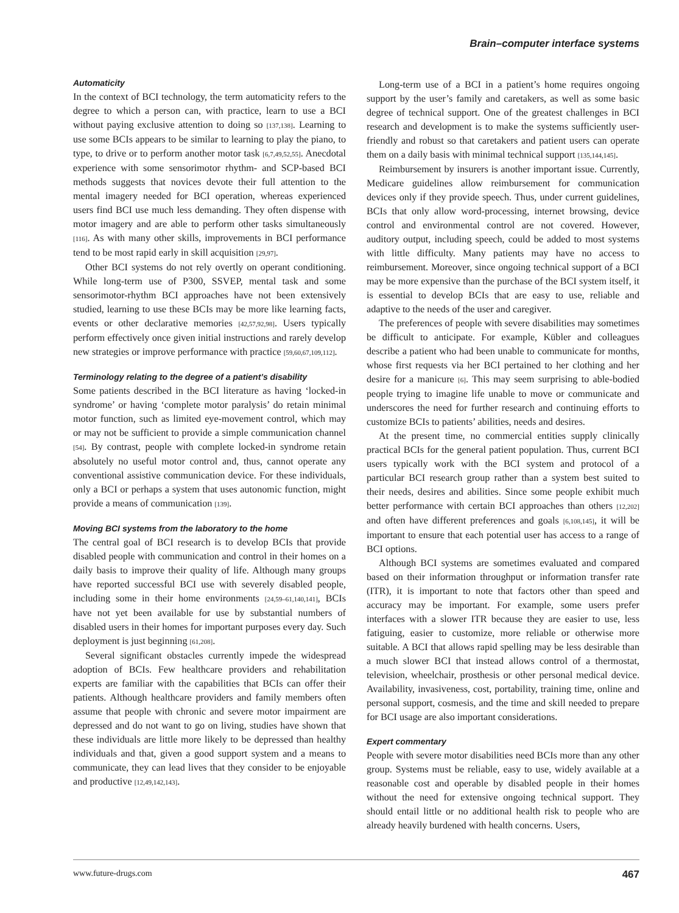Brain–computer interface systems
Automaticity
In the context of BCI technology, the term automaticity refers to the degree to which a person can, with practice, learn to use a BCI without paying exclusive attention to doing so [137,138]. Learning to use some BCIs appears to be similar to learning to play the piano, to type, to drive or to perform another motor task [6,7,49,52,55]. Anecdotal experience with some sensorimotor rhythm- and SCP-based BCI methods suggests that novices devote their full attention to the mental imagery needed for BCI operation, whereas experienced users find BCI use much less demanding. They often dispense with motor imagery and are able to perform other tasks simultaneously [116]. As with many other skills, improvements in BCI performance tend to be most rapid early in skill acquisition [29,97].
Other BCI systems do not rely overtly on operant conditioning. While long-term use of P300, SSVEP, mental task and some sensorimotor-rhythm BCI approaches have not been extensively studied, learning to use these BCIs may be more like learning facts, events or other declarative memories [42,57,92,98]. Users typically perform effectively once given initial instructions and rarely develop new strategies or improve performance with practice [59,60,67,109,112].
Terminology relating to the degree of a patient’s disability
Some patients described in the BCI literature as having ‘locked-in syndrome’ or having ‘complete motor paralysis’ do retain minimal motor function, such as limited eye-movement control, which may or may not be sufficient to provide a simple communication channel [54]. By contrast, people with complete locked-in syndrome retain absolutely no useful motor control and, thus, cannot operate any conventional assistive communication device. For these individuals, only a BCI or perhaps a system that uses autonomic function, might provide a means of communication [139].
Moving BCI systems from the laboratory to the home
The central goal of BCI research is to develop BCIs that provide disabled people with communication and control in their homes on a daily basis to improve their quality of life. Although many groups have reported successful BCI use with severely disabled people, including some in their home environments [24,59–61,140,141], BCIs have not yet been available for use by substantial numbers of disabled users in their homes for important purposes every day. Such deployment is just beginning [61,208].
Several significant obstacles currently impede the widespread adoption of BCIs. Few healthcare providers and rehabilitation experts are familiar with the capabilities that BCIs can offer their patients. Although healthcare providers and family members often assume that people with chronic and severe motor impairment are depressed and do not want to go on living, studies have shown that these individuals are little more likely to be depressed than healthy individuals and that, given a good support system and a means to communicate, they can lead lives that they consider to be enjoyable and productive [12,49,142,143].
Long-term use of a BCI in a patient’s home requires ongoing support by the user’s family and caretakers, as well as some basic degree of technical support. One of the greatest challenges in BCI research and development is to make the systems sufficiently user-friendly and robust so that caretakers and patient users can operate them on a daily basis with minimal technical support [135,144,145].
Reimbursement by insurers is another important issue. Currently, Medicare guidelines allow reimbursement for communication devices only if they provide speech. Thus, under current guidelines, BCIs that only allow word-processing, internet browsing, device control and environmental control are not covered. However, auditory output, including speech, could be added to most systems with little difficulty. Many patients may have no access to reimbursement. Moreover, since ongoing technical support of a BCI may be more expensive than the purchase of the BCI system itself, it is essential to develop BCIs that are easy to use, reliable and adaptive to the needs of the user and caregiver.
The preferences of people with severe disabilities may sometimes be difficult to anticipate. For example, Kübler and colleagues describe a patient who had been unable to communicate for months, whose first requests via her BCI pertained to her clothing and her desire for a manicure [6]. This may seem surprising to able-bodied people trying to imagine life unable to move or communicate and underscores the need for further research and continuing efforts to customize BCIs to patients’ abilities, needs and desires.
At the present time, no commercial entities supply clinically practical BCIs for the general patient population. Thus, current BCI users typically work with the BCI system and protocol of a particular BCI research group rather than a system best suited to their needs, desires and abilities. Since some people exhibit much better performance with certain BCI approaches than others [12,202] and often have different preferences and goals [6,108,145], it will be important to ensure that each potential user has access to a range of BCI options.
Although BCI systems are sometimes evaluated and compared based on their information throughput or information transfer rate (ITR), it is important to note that factors other than speed and accuracy may be important. For example, some users prefer interfaces with a slower ITR because they are easier to use, less fatiguing, easier to customize, more reliable or otherwise more suitable. A BCI that allows rapid spelling may be less desirable than a much slower BCI that instead allows control of a thermostat, television, wheelchair, prosthesis or other personal medical device. Availability, invasiveness, cost, portability, training time, online and personal support, cosmesis, and the time and skill needed to prepare for BCI usage are also important considerations.
Expert commentary
People with severe motor disabilities need BCIs more than any other group. Systems must be reliable, easy to use, widely available at a reasonable cost and operable by disabled people in their homes without the need for extensive ongoing technical support. They should entail little or no additional health risk to people who are already heavily burdened with health concerns. Users,
www.future-drugs.com 467